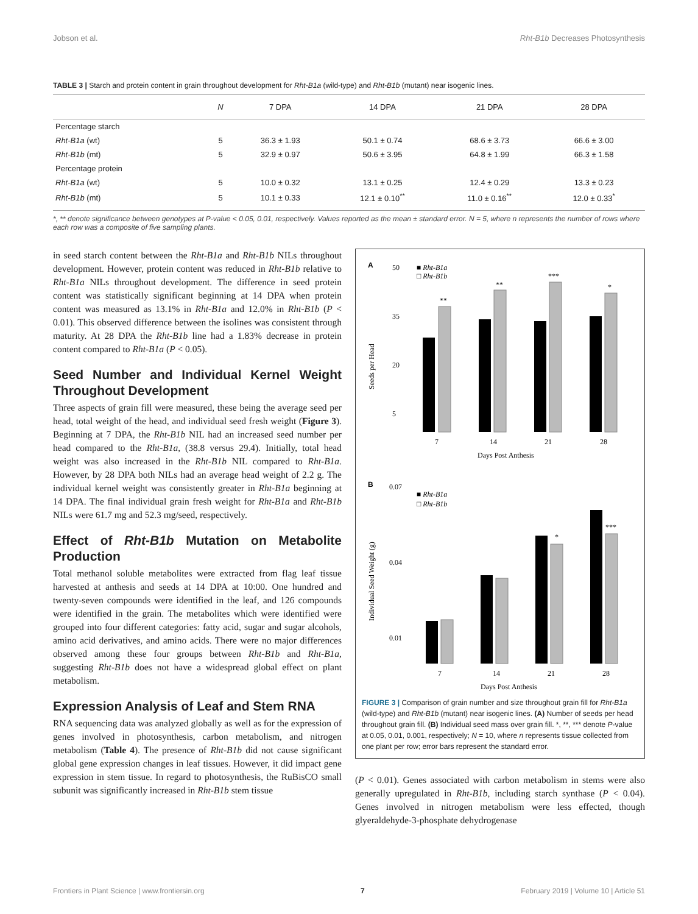Jobson et al. Rht-B1b Decreases Photosynthesis
TABLE 3 | Starch and protein content in grain throughout development for Rht-B1a (wild-type) and Rht-B1b (mutant) near isogenic lines.
| | N | 7 DPA | 14 DPA | 21 DPA | 28 DPA |
| --- | --- | --- | --- | --- | --- |
| Percentage starch | | | | | |
| Rht-B1a (wt) | 5 | 36.3 ± 1.93 | 50.1 ± 0.74 | 68.6 ± 3.73 | 66.6 ± 3.00 |
| Rht-B1b (mt) | 5 | 32.9 ± 0.97 | 50.6 ± 3.95 | 64.8 ± 1.99 | 66.3 ± 1.58 |
| Percentage protein | | | | | |
| Rht-B1a (wt) | 5 | 10.0 ± 0.32 | 13.1 ± 0.25 | 12.4 ± 0.29 | 13.3 ± 0.23 |
| Rht-B1b (mt) | 5 | 10.1 ± 0.33 | 12.1 ± 0.10<sup>**</sup> | 11.0 ± 0.16<sup>**</sup> | 12.0 ± 0.33<sup>*</sup> |
*, ** denote significance between genotypes at P-value < 0.05, 0.01, respectively. Values reported as the mean ± standard error. N = 5, where n represents the number of rows where each row was a composite of five sampling plants.
in seed starch content between the Rht-B1a and Rht-B1b NILs throughout development. However, protein content was reduced in Rht-B1b relative to Rht-B1a NILs throughout development. The difference in seed protein content was statistically significant beginning at 14 DPA when protein content was measured as 13.1% in Rht-B1a and 12.0% in Rht-B1b (P < 0.01). This observed difference between the isolines was consistent through maturity. At 28 DPA the Rht-B1b line had a 1.83% decrease in protein content compared to Rht-B1a (P < 0.05).
Seed Number and Individual Kernel Weight Throughout Development
Three aspects of grain fill were measured, these being the average seed per head, total weight of the head, and individual seed fresh weight (Figure 3). Beginning at 7 DPA, the Rht-B1b NIL had an increased seed number per head compared to the Rht-B1a, (38.8 versus 29.4). Initially, total head weight was also increased in the Rht-B1b NIL compared to Rht-B1a. However, by 28 DPA both NILs had an average head weight of 2.2 g. The individual kernel weight was consistently greater in Rht-B1a beginning at 14 DPA. The final individual grain fresh weight for Rht-B1a and Rht-B1b NILs were 61.7 mg and 52.3 mg/seed, respectively.
Effect of Rht-B1b Mutation on Metabolite Production
Total methanol soluble metabolites were extracted from flag leaf tissue harvested at anthesis and seeds at 14 DPA at 10:00. One hundred and twenty-seven compounds were identified in the leaf, and 126 compounds were identified in the grain. The metabolites which were identified were grouped into four different categories: fatty acid, sugar and sugar alcohols, amino acid derivatives, and amino acids. There were no major differences observed among these four groups between Rht-B1b and Rht-B1a, suggesting Rht-B1b does not have a widespread global effect on plant metabolism.
Expression Analysis of Leaf and Stem RNA
RNA sequencing data was analyzed globally as well as for the expression of genes involved in photosynthesis, carbon metabolism, and nitrogen metabolism (Table 4). The presence of Rht-B1b did not cause significant global gene expression changes in leaf tissues. However, it did impact gene expression in stem tissue. In regard to photosynthesis, the RuBisCO small subunit was significantly increased in Rht-B1b stem tissue
A
50
35
20
5
7
14
21
28
Days Post Anthesis
■ Rht-B1a
□ Rht-B1b
**
**
***
*
Seeds per Head
B
0.07
0.04
0.01
7
14
21
28
Days Post Anthesis
■ Rht-B1a
□ Rht-B1b
*
***
Individual Seed Weight (g)
FIGURE 3 | Comparison of grain number and size throughout grain fill for Rht-B1a (wild-type) and Rht-B1b (mutant) near isogenic lines. (A) Number of seeds per head throughout grain fill. (B) Individual seed mass over grain fill. *, **, *** denote P-value at 0.05, 0.01, 0.001, respectively; N = 10, where n represents tissue collected from one plant per row; error bars represent the standard error.
(P < 0.01). Genes associated with carbon metabolism in stems were also generally upregulated in Rht-B1b, including starch synthase (P < 0.04). Genes involved in nitrogen metabolism were less effected, though glyeraldehyde-3-phosphate dehydrogenase
Frontiers in Plant Science | www.frontiersin.org 7 February 2019 | Volume 10 | Article 51